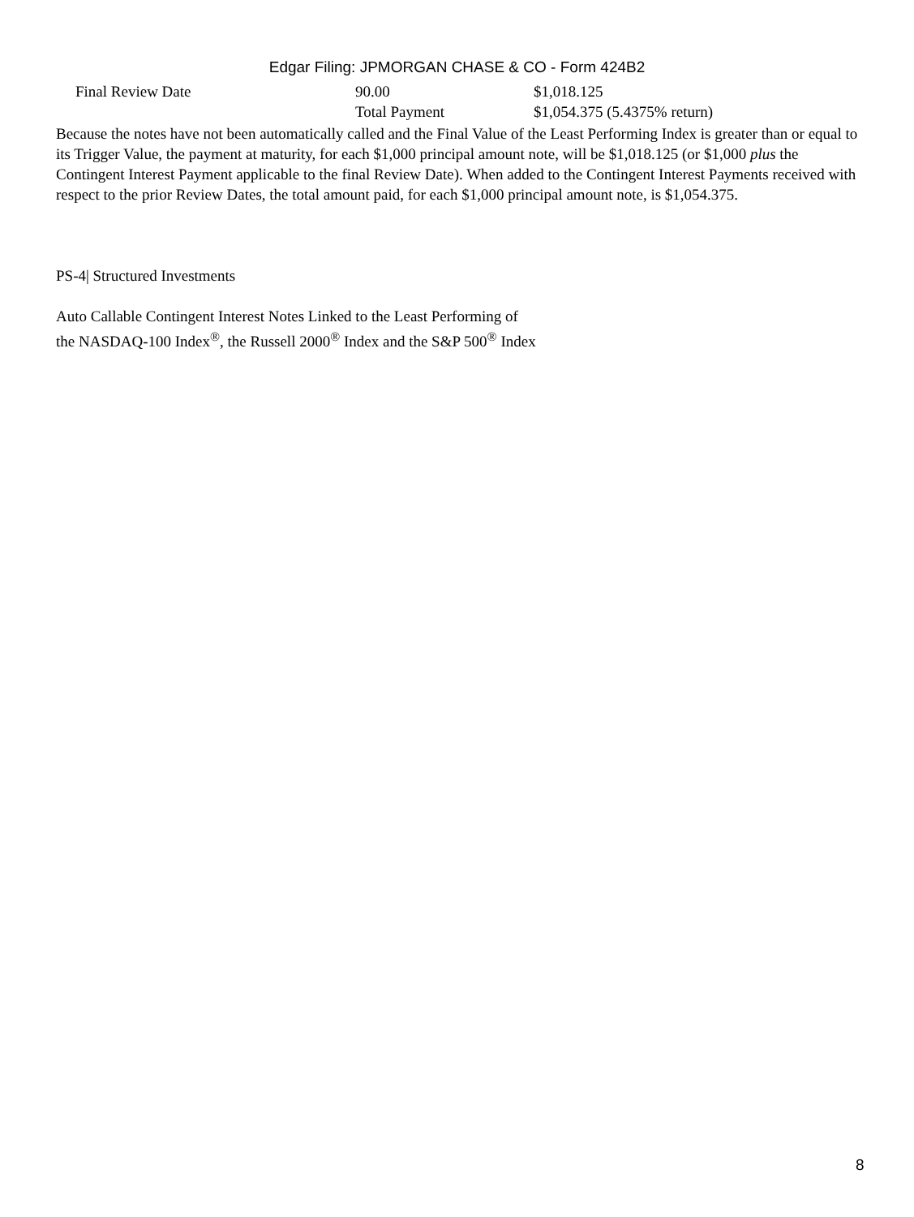Edgar Filing: JPMORGAN CHASE & CO - Form 424B2
| | Final Review Date | 90.00 | $1,018.125 |
| | | Total Payment | $1,054.375 (5.4375% return) |
Because the notes have not been automatically called and the Final Value of the Least Performing Index is greater than or equal to its Trigger Value, the payment at maturity, for each $1,000 principal amount note, will be $1,018.125 (or $1,000 plus the Contingent Interest Payment applicable to the final Review Date). When added to the Contingent Interest Payments received with respect to the prior Review Dates, the total amount paid, for each $1,000 principal amount note, is $1,054.375.
PS-4| Structured Investments
Auto Callable Contingent Interest Notes Linked to the Least Performing of
the NASDAQ-100 Index<sup>®</sup>, the Russell 2000<sup>®</sup> Index and the S&P 500<sup>®</sup> Index
8